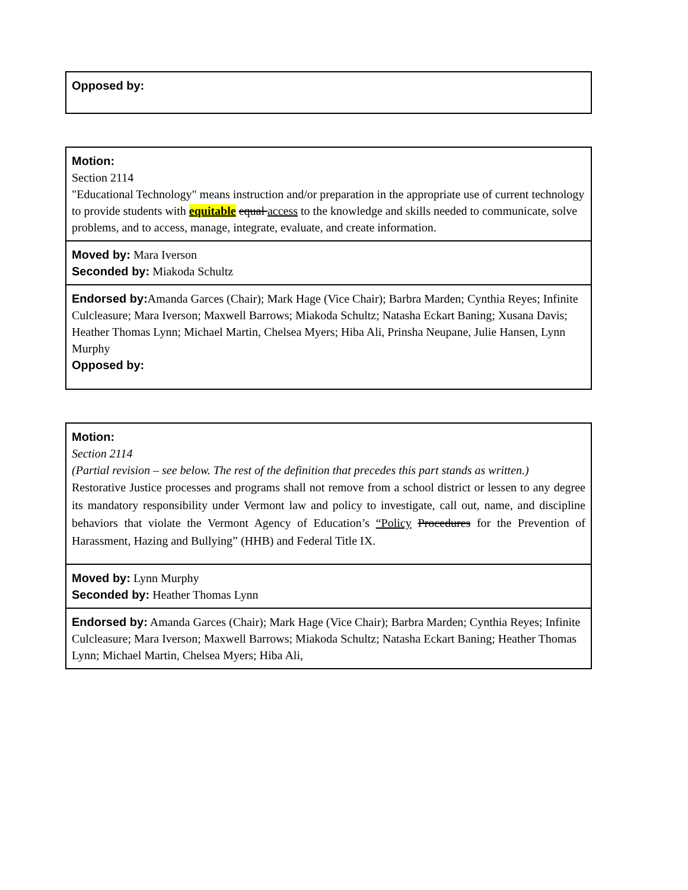| Opposed by: |
| Motion: Section 2114 "Educational Technology" means instruction and/or preparation in the appropriate use of current technology to provide students with equitable equal access to the knowledge and skills needed to communicate, solve problems, and to access, manage, integrate, evaluate, and create information. |
| Moved by: Mara Iverson Seconded by: Miakoda Schultz |
| Endorsed by: Amanda Garces (Chair); Mark Hage (Vice Chair); Barbra Marden; Cynthia Reyes; Infinite Culcleasure; Mara Iverson; Maxwell Barrows; Miakoda Schultz; Natasha Eckart Baning; Xusana Davis; Heather Thomas Lynn; Michael Martin, Chelsea Myers; Hiba Ali, Prinsha Neupane, Julie Hansen, Lynn Murphy Opposed by: |
| Motion: Section 2114 (Partial revision – see below. The rest of the definition that precedes this part stands as written.) Restorative Justice processes and programs shall not remove from a school district or lessen to any degree its mandatory responsibility under Vermont law and policy to investigate, call out, name, and discipline behaviors that violate the Vermont Agency of Education’s “Policy Procedures for the Prevention of Harassment, Hazing and Bullying” (HHB) and Federal Title IX. |
| Moved by: Lynn Murphy Seconded by: Heather Thomas Lynn |
| Endorsed by: Amanda Garces (Chair); Mark Hage (Vice Chair); Barbra Marden; Cynthia Reyes; Infinite Culcleasure; Mara Iverson; Maxwell Barrows; Miakoda Schultz; Natasha Eckart Baning; Heather Thomas Lynn; Michael Martin, Chelsea Myers; Hiba Ali, |